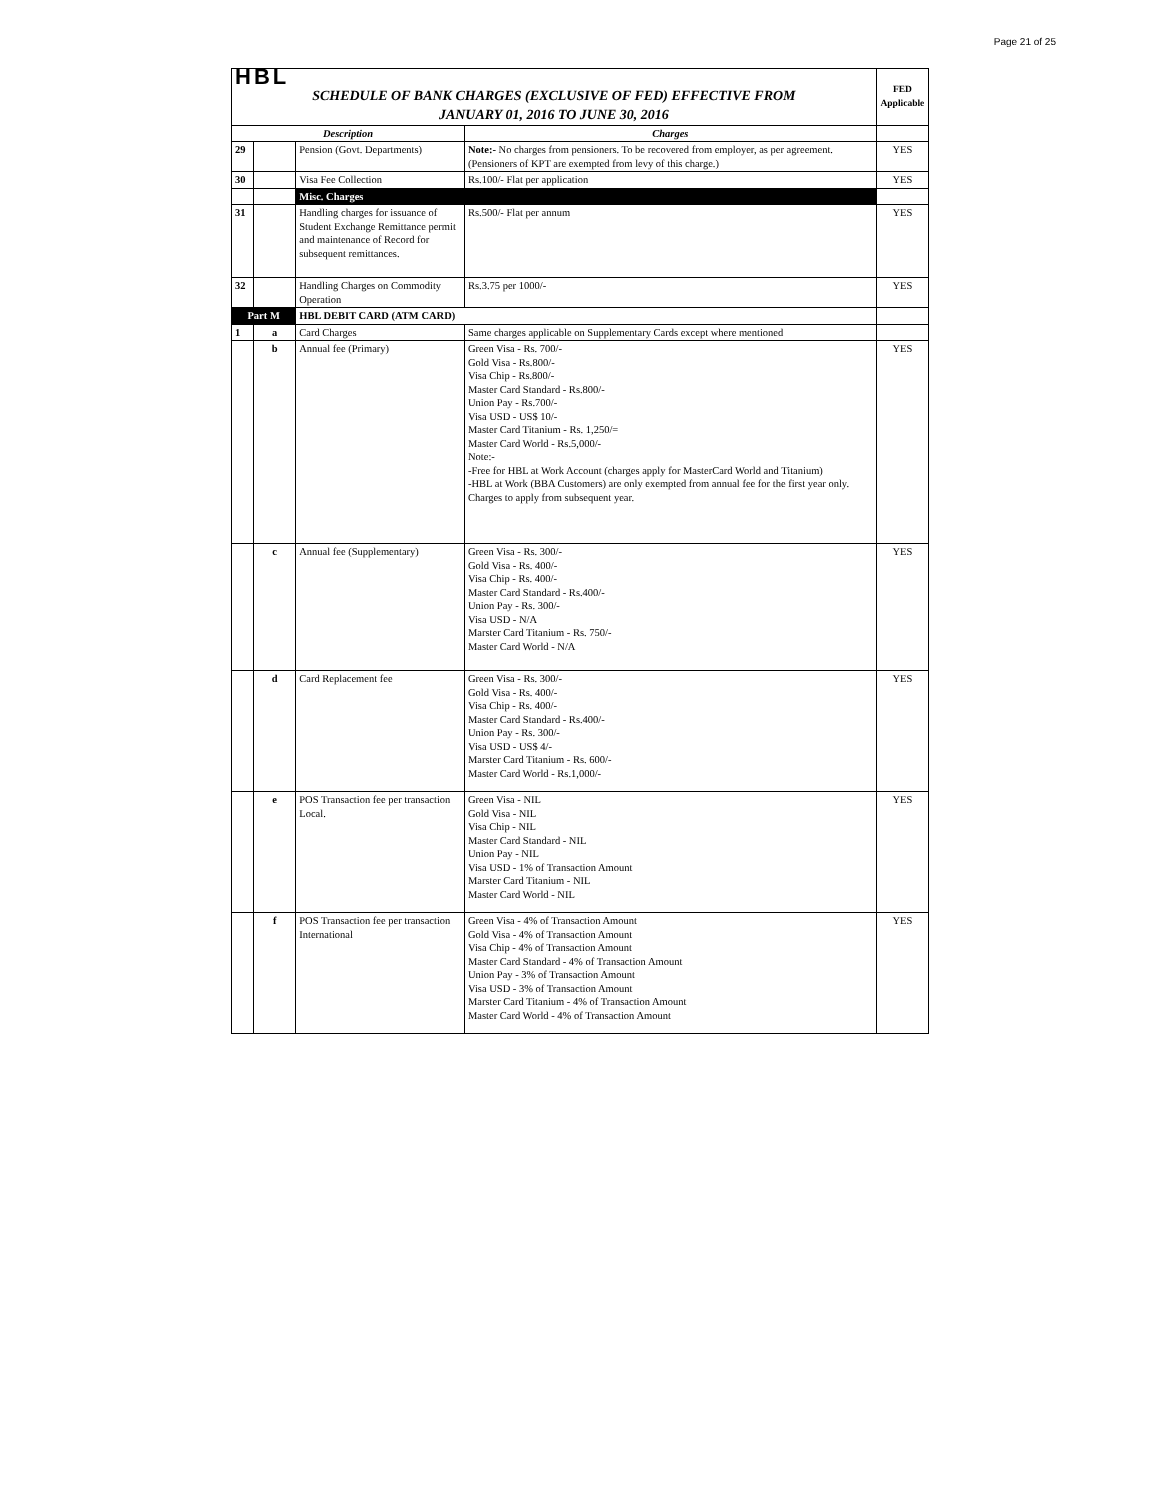Page 21 of 25
| HBL | | | | FED Applicable |
| SCHEDULE OF BANK CHARGES (EXCLUSIVE OF FED) EFFECTIVE FROM JANUARY 01, 2016 TO JUNE 30, 2016 | | | | |
| Description | | | Charges | |
| 29 | | Pension (Govt. Departments) | Note:- No charges from pensioners. To be recovered from employer, as per agreement. (Pensioners of KPT are exempted from levy of this charge.) | YES |
| 30 | | Visa Fee Collection | Rs.100/- Flat per application | YES |
| | | Misc. Charges | | |
| 31 | | Handling charges for issuance of Student Exchange Remittance permit and maintenance of Record for subsequent remittances. | Rs.500/- Flat per annum | YES |
| 32 | | Handling Charges on Commodity Operation | Rs.3.75 per 1000/- | YES |
| Part M | | HBL DEBIT CARD (ATM CARD) | | |
| 1 | a | Card Charges | Same charges applicable on Supplementary Cards except where mentioned | |
| | b | Annual fee (Primary) | Green Visa - Rs. 700/- Gold Visa - Rs.800/- Visa Chip - Rs.800/- Master Card Standard - Rs.800/- Union Pay - Rs.700/- Visa USD - US$ 10/- Master Card Titanium - Rs. 1,250/= Master Card World - Rs.5,000/- Note:- -Free for HBL at Work Account (charges apply for MasterCard World and Titanium) -HBL at Work (BBA Customers) are only exempted from annual fee for the first year only. Charges to apply from subsequent year. | YES |
| | c | Annual fee (Supplementary) | Green Visa - Rs. 300/- Gold Visa - Rs. 400/- Visa Chip - Rs. 400/- Master Card Standard - Rs.400/- Union Pay - Rs. 300/- Visa USD - N/A Marster Card Titanium - Rs. 750/- Master Card World - N/A | YES |
| | d | Card Replacement fee | Green Visa - Rs. 300/- Gold Visa - Rs. 400/- Visa Chip - Rs. 400/- Master Card Standard - Rs.400/- Union Pay - Rs. 300/- Visa USD - US$ 4/- Marster Card Titanium - Rs. 600/- Master Card World - Rs.1,000/- | YES |
| | e | POS Transaction fee per transaction Local. | Green Visa - NIL Gold Visa - NIL Visa Chip - NIL Master Card Standard - NIL Union Pay - NIL Visa USD - 1% of Transaction Amount Marster Card Titanium - NIL Master Card World - NIL | YES |
| | f | POS Transaction fee per transaction International | Green Visa - 4% of Transaction Amount Gold Visa - 4% of Transaction Amount Visa Chip - 4% of Transaction Amount Master Card Standard - 4% of Transaction Amount Union Pay - 3% of Transaction Amount Visa USD - 3% of Transaction Amount Marster Card Titanium - 4% of Transaction Amount Master Card World - 4% of Transaction Amount | YES |